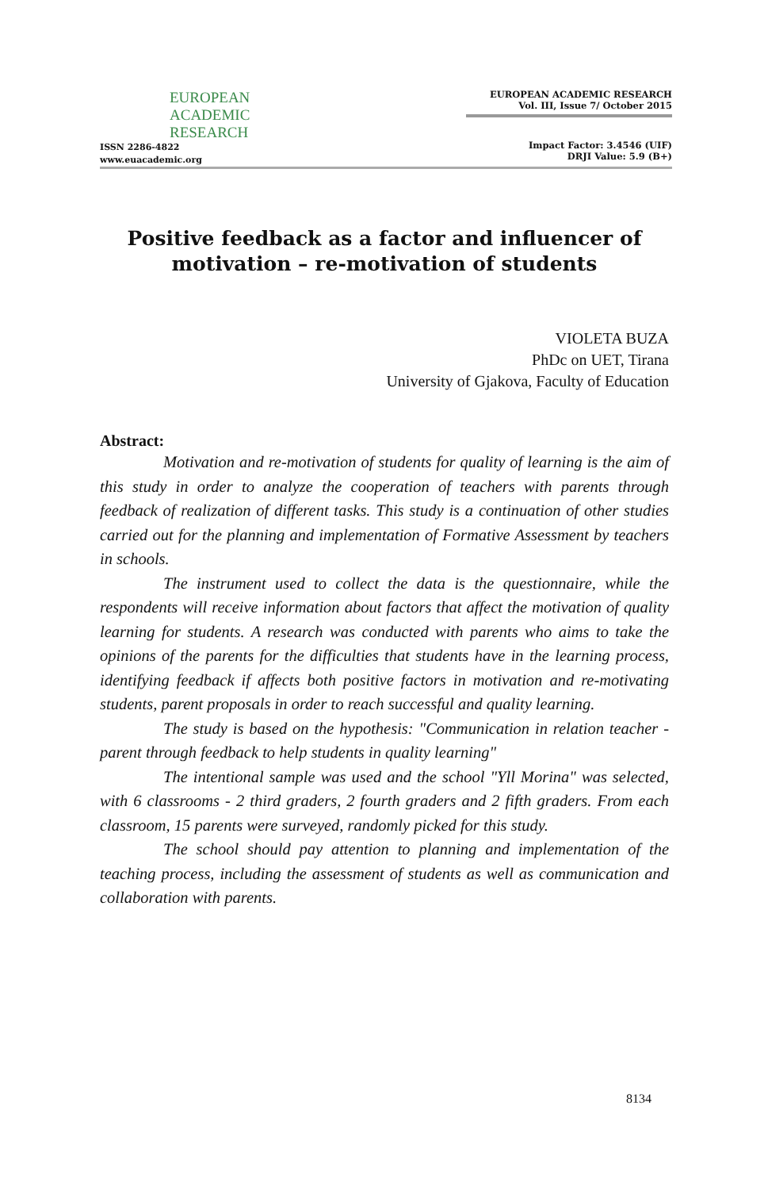EUROPEAN
ACADEMIC
RESEARCH
ISSN 2286-4822
www.euacademic.org
EUROPEAN ACADEMIC RESEARCH
Vol. III, Issue 7/ October 2015
Impact Factor: 3.4546 (UIF)
DRJI Value: 5.9 (B+)
Positive feedback as a factor and influencer of motivation – re-motivation of students
VIOLETA BUZA
PhDc on UET, Tirana
University of Gjakova, Faculty of Education
Abstract:
Motivation and re-motivation of students for quality of learning is the aim of this study in order to analyze the cooperation of teachers with parents through feedback of realization of different tasks. This study is a continuation of other studies carried out for the planning and implementation of Formative Assessment by teachers in schools.
The instrument used to collect the data is the questionnaire, while the respondents will receive information about factors that affect the motivation of quality learning for students. A research was conducted with parents who aims to take the opinions of the parents for the difficulties that students have in the learning process, identifying feedback if affects both positive factors in motivation and re-motivating students, parent proposals in order to reach successful and quality learning.
The study is based on the hypothesis: "Communication in relation teacher - parent through feedback to help students in quality learning"
The intentional sample was used and the school "Yll Morina" was selected, with 6 classrooms - 2 third graders, 2 fourth graders and 2 fifth graders. From each classroom, 15 parents were surveyed, randomly picked for this study.
The school should pay attention to planning and implementation of the teaching process, including the assessment of students as well as communication and collaboration with parents.
8134